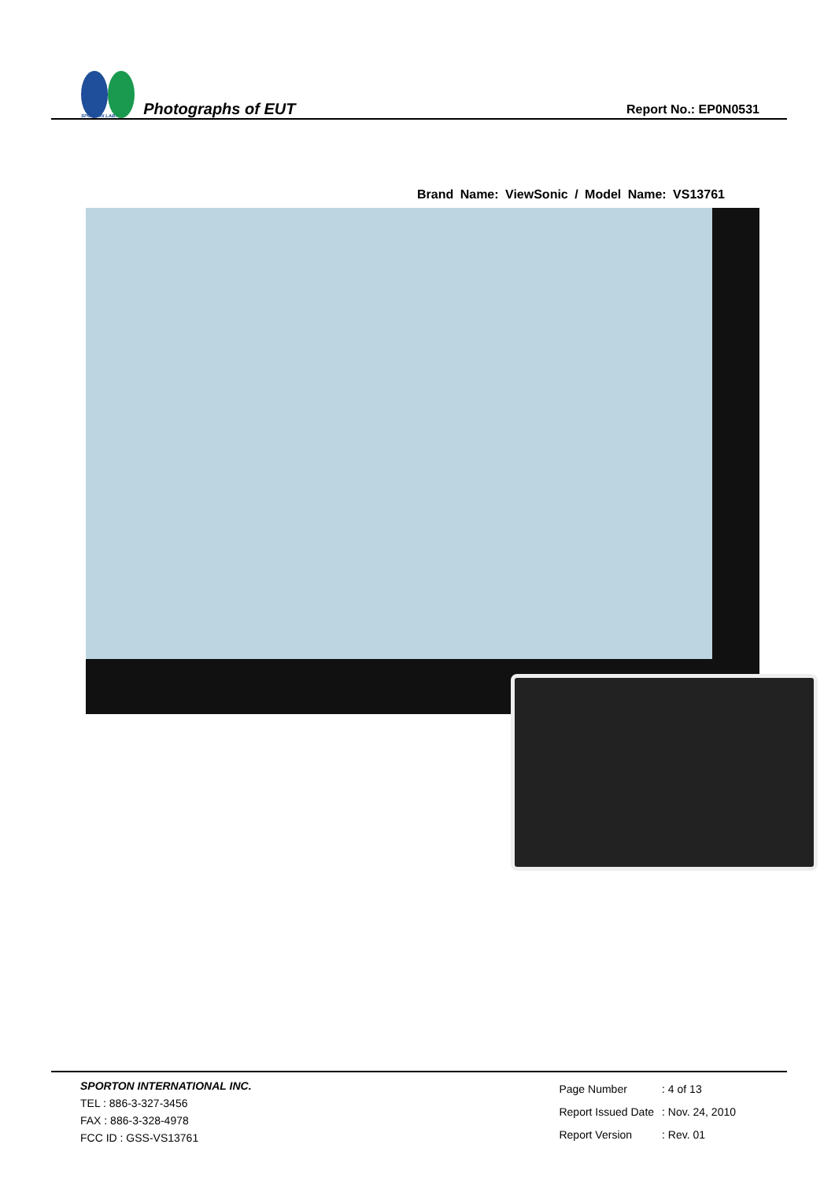SPORTON LAB. Photographs of EUT
Report No.: EP0N0531
Brand Name: ViewSonic / Model Name: VS13761
SPORTON INTERNATIONAL INC.
TEL : 886-3-327-3456
FAX : 886-3-328-4978
FCC ID : GSS-VS13761
| Page Number | : 4 of 13 |
| Report Issued Date | : Nov. 24, 2010 |
| Report Version | : Rev. 01 |